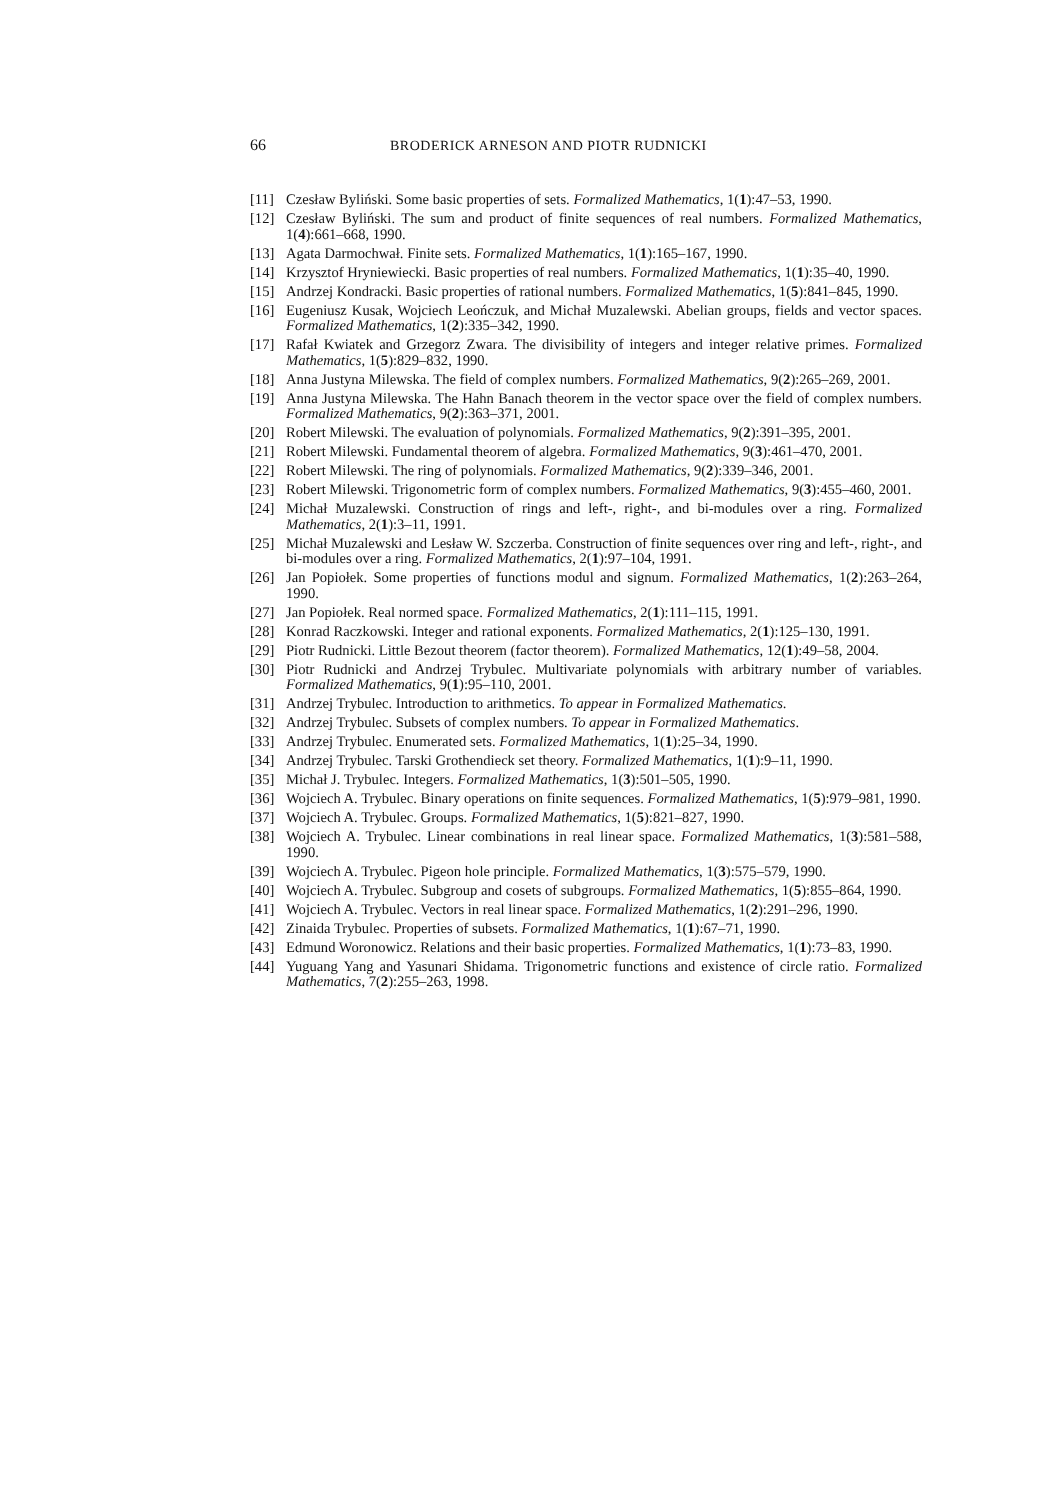66 BRODERICK ARNESON AND PIOTR RUDNICKI
[11] Czesław Byliński. Some basic properties of sets. Formalized Mathematics, 1(1):47–53, 1990.
[12] Czesław Byliński. The sum and product of finite sequences of real numbers. Formalized Mathematics, 1(4):661–668, 1990.
[13] Agata Darmochwał. Finite sets. Formalized Mathematics, 1(1):165–167, 1990.
[14] Krzysztof Hryniewiecki. Basic properties of real numbers. Formalized Mathematics, 1(1):35–40, 1990.
[15] Andrzej Kondracki. Basic properties of rational numbers. Formalized Mathematics, 1(5):841–845, 1990.
[16] Eugeniusz Kusak, Wojciech Leończuk, and Michał Muzalewski. Abelian groups, fields and vector spaces. Formalized Mathematics, 1(2):335–342, 1990.
[17] Rafał Kwiatek and Grzegorz Zwara. The divisibility of integers and integer relative primes. Formalized Mathematics, 1(5):829–832, 1990.
[18] Anna Justyna Milewska. The field of complex numbers. Formalized Mathematics, 9(2):265–269, 2001.
[19] Anna Justyna Milewska. The Hahn Banach theorem in the vector space over the field of complex numbers. Formalized Mathematics, 9(2):363–371, 2001.
[20] Robert Milewski. The evaluation of polynomials. Formalized Mathematics, 9(2):391–395, 2001.
[21] Robert Milewski. Fundamental theorem of algebra. Formalized Mathematics, 9(3):461–470, 2001.
[22] Robert Milewski. The ring of polynomials. Formalized Mathematics, 9(2):339–346, 2001.
[23] Robert Milewski. Trigonometric form of complex numbers. Formalized Mathematics, 9(3):455–460, 2001.
[24] Michał Muzalewski. Construction of rings and left-, right-, and bi-modules over a ring. Formalized Mathematics, 2(1):3–11, 1991.
[25] Michał Muzalewski and Lesław W. Szczerba. Construction of finite sequences over ring and left-, right-, and bi-modules over a ring. Formalized Mathematics, 2(1):97–104, 1991.
[26] Jan Popiołek. Some properties of functions modul and signum. Formalized Mathematics, 1(2):263–264, 1990.
[27] Jan Popiołek. Real normed space. Formalized Mathematics, 2(1):111–115, 1991.
[28] Konrad Raczkowski. Integer and rational exponents. Formalized Mathematics, 2(1):125–130, 1991.
[29] Piotr Rudnicki. Little Bezout theorem (factor theorem). Formalized Mathematics, 12(1):49–58, 2004.
[30] Piotr Rudnicki and Andrzej Trybulec. Multivariate polynomials with arbitrary number of variables. Formalized Mathematics, 9(1):95–110, 2001.
[31] Andrzej Trybulec. Introduction to arithmetics. To appear in Formalized Mathematics.
[32] Andrzej Trybulec. Subsets of complex numbers. To appear in Formalized Mathematics.
[33] Andrzej Trybulec. Enumerated sets. Formalized Mathematics, 1(1):25–34, 1990.
[34] Andrzej Trybulec. Tarski Grothendieck set theory. Formalized Mathematics, 1(1):9–11, 1990.
[35] Michał J. Trybulec. Integers. Formalized Mathematics, 1(3):501–505, 1990.
[36] Wojciech A. Trybulec. Binary operations on finite sequences. Formalized Mathematics, 1(5):979–981, 1990.
[37] Wojciech A. Trybulec. Groups. Formalized Mathematics, 1(5):821–827, 1990.
[38] Wojciech A. Trybulec. Linear combinations in real linear space. Formalized Mathematics, 1(3):581–588, 1990.
[39] Wojciech A. Trybulec. Pigeon hole principle. Formalized Mathematics, 1(3):575–579, 1990.
[40] Wojciech A. Trybulec. Subgroup and cosets of subgroups. Formalized Mathematics, 1(5):855–864, 1990.
[41] Wojciech A. Trybulec. Vectors in real linear space. Formalized Mathematics, 1(2):291–296, 1990.
[42] Zinaida Trybulec. Properties of subsets. Formalized Mathematics, 1(1):67–71, 1990.
[43] Edmund Woronowicz. Relations and their basic properties. Formalized Mathematics, 1(1):73–83, 1990.
[44] Yuguang Yang and Yasunari Shidama. Trigonometric functions and existence of circle ratio. Formalized Mathematics, 7(2):255–263, 1998.